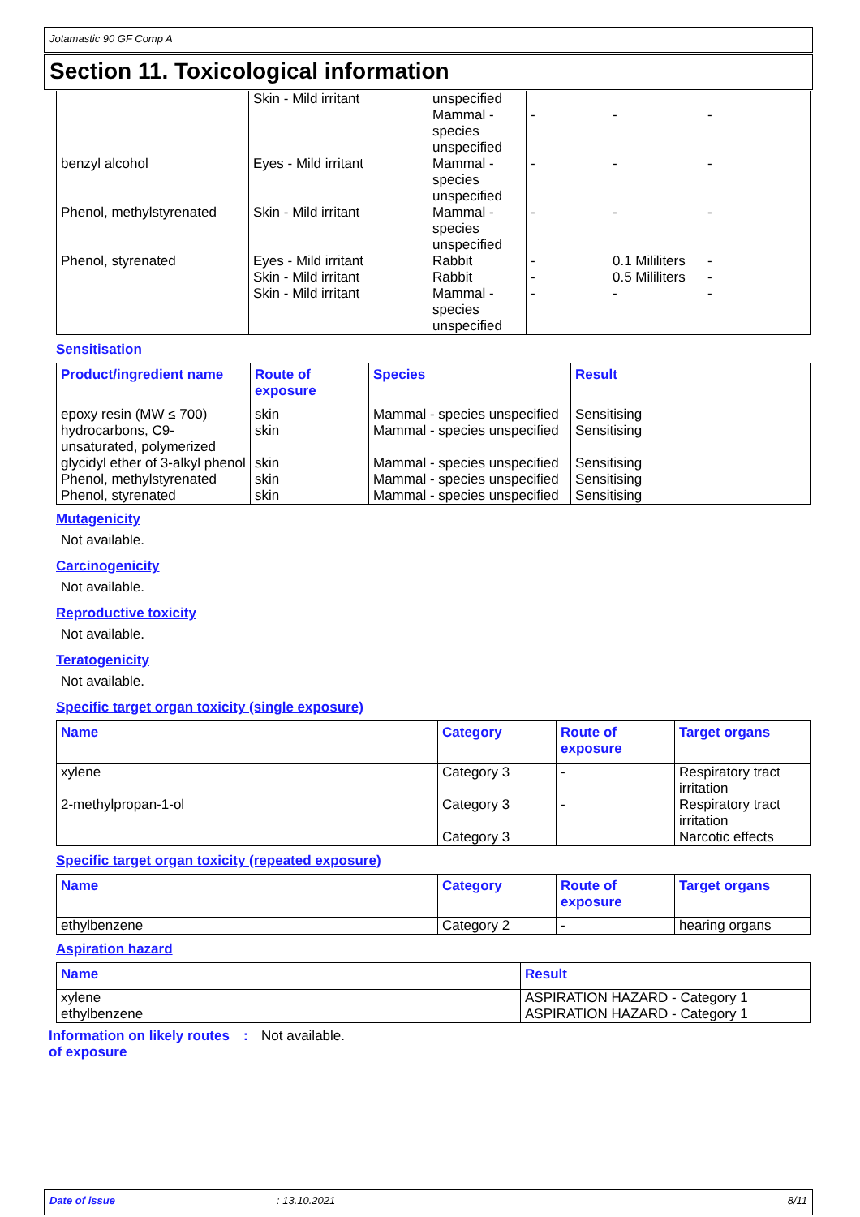Jotamastic 90 GF Comp A
Section 11. Toxicological information
| | Skin - Mild irritant | unspecified Mammal - species unspecified | - | - | - |
| benzyl alcohol | Eyes - Mild irritant | Mammal - species unspecified | - | - | - |
| Phenol, methylstyrenated | Skin - Mild irritant | Mammal - species unspecified | - | - | - |
| Phenol, styrenated | Eyes - Mild irritant Skin - Mild irritant Skin - Mild irritant | Rabbit Rabbit Mammal - species unspecified | - - - | 0.1 Mililiters 0.5 Mililiters - | - - - |
Sensitisation
| Product/ingredient name | Route of exposure | Species | Result |
| --- | --- | --- | --- |
| epoxy resin (MW ≤ 700) | skin | Mammal - species unspecified | Sensitising |
| hydrocarbons, C9-unsaturated, polymerized | skin | Mammal - species unspecified | Sensitising |
| glycidyl ether of 3-alkyl phenol | skin | Mammal - species unspecified | Sensitising |
| Phenol, methylstyrenated | skin | Mammal - species unspecified | Sensitising |
| Phenol, styrenated | skin | Mammal - species unspecified | Sensitising |
Mutagenicity
Not available.
Carcinogenicity
Not available.
Reproductive toxicity
Not available.
Teratogenicity
Not available.
Specific target organ toxicity (single exposure)
| Name | Category | Route of exposure | Target organs |
| --- | --- | --- | --- |
| xylene | Category 3 | - | Respiratory tract irritation |
| 2-methylpropan-1-ol | Category 3 Category 3 | - | Respiratory tract irritation Narcotic effects |
Specific target organ toxicity (repeated exposure)
| Name | Category | Route of exposure | Target organs |
| --- | --- | --- | --- |
| ethylbenzene | Category 2 | - | hearing organs |
Aspiration hazard
| Name | Result |
| --- | --- |
| xylene ethylbenzene | ASPIRATION HAZARD - Category 1 ASPIRATION HAZARD - Category 1 |
Information on likely routes of exposure
: Not available.
Date of issue: 13.10.2021 8/11